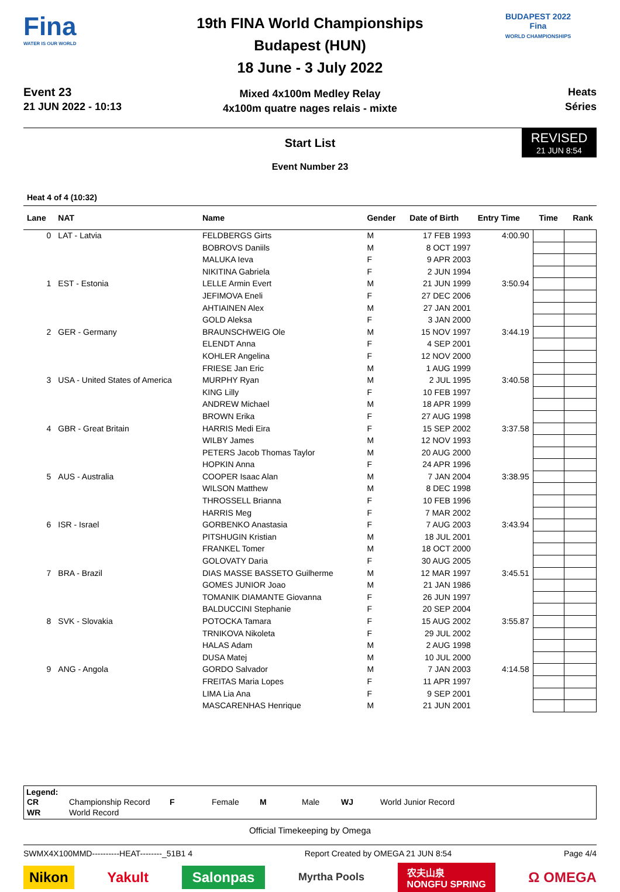Fina
WATER IS OUR WORLD
Event 23
21 JUN 2022 - 10:13
19th FINA World Championships
Budapest (HUN)
18 June - 3 July 2022
Mixed 4x100m Medley Relay
4x100m quatre nages relais - mixte
BUDAPEST 2022
Fina
WORLD CHAMPIONSHIPS
Heats
Séries
Start List
Event Number 23
REVISED
21 JUN 8:54
Heat 4 of 4 (10:32)
| Lane | NAT | Name | Gender | Date of Birth | Entry Time | Time | Rank |
| --- | --- | --- | --- | --- | --- | --- | --- |
| 0 | LAT - Latvia | FELDBERGS Girts | M | 17 FEB 1993 | 4:00.90 | | |
| | | BOBROVS Daniils | M | 8 OCT 1997 | | | |
| | | MALUKA Ieva | F | 9 APR 2003 | | | |
| | | NIKITINA Gabriela | F | 2 JUN 1994 | | | |
| 1 | EST - Estonia | LELLE Armin Evert | M | 21 JUN 1999 | 3:50.94 | | |
| | | JEFIMOVA Eneli | F | 27 DEC 2006 | | | |
| | | AHTIAINEN Alex | M | 27 JAN 2001 | | | |
| | | GOLD Aleksa | F | 3 JAN 2000 | | | |
| 2 | GER - Germany | BRAUNSCHWEIG Ole | M | 15 NOV 1997 | 3:44.19 | | |
| | | ELENDT Anna | F | 4 SEP 2001 | | | |
| | | KOHLER Angelina | F | 12 NOV 2000 | | | |
| | | FRIESE Jan Eric | M | 1 AUG 1999 | | | |
| 3 | USA - United States of America | MURPHY Ryan | M | 2 JUL 1995 | 3:40.58 | | |
| | | KING Lilly | F | 10 FEB 1997 | | | |
| | | ANDREW Michael | M | 18 APR 1999 | | | |
| | | BROWN Erika | F | 27 AUG 1998 | | | |
| 4 | GBR - Great Britain | HARRIS Medi Eira | F | 15 SEP 2002 | 3:37.58 | | |
| | | WILBY James | M | 12 NOV 1993 | | | |
| | | PETERS Jacob Thomas Taylor | M | 20 AUG 2000 | | | |
| | | HOPKIN Anna | F | 24 APR 1996 | | | |
| 5 | AUS - Australia | COOPER Isaac Alan | M | 7 JAN 2004 | 3:38.95 | | |
| | | WILSON Matthew | M | 8 DEC 1998 | | | |
| | | THROSSELL Brianna | F | 10 FEB 1996 | | | |
| | | HARRIS Meg | F | 7 MAR 2002 | | | |
| 6 | ISR - Israel | GORBENKO Anastasia | F | 7 AUG 2003 | 3:43.94 | | |
| | | PITSHUGIN Kristian | M | 18 JUL 2001 | | | |
| | | FRANKEL Tomer | M | 18 OCT 2000 | | | |
| | | GOLOVATY Daria | F | 30 AUG 2005 | | | |
| 7 | BRA - Brazil | DIAS MASSE BASSETO Guilherme | M | 12 MAR 1997 | 3:45.51 | | |
| | | GOMES JUNIOR Joao | M | 21 JAN 1986 | | | |
| | | TOMANIK DIAMANTE Giovanna | F | 26 JUN 1997 | | | |
| | | BALDUCCINI Stephanie | F | 20 SEP 2004 | | | |
| 8 | SVK - Slovakia | POTOCKA Tamara | F | 15 AUG 2002 | 3:55.87 | | |
| | | TRNIKOVA Nikoleta | F | 29 JUL 2002 | | | |
| | | HALAS Adam | M | 2 AUG 1998 | | | |
| | | DUSA Matej | M | 10 JUL 2000 | | | |
| 9 | ANG - Angola | GORDO Salvador | M | 7 JAN 2003 | 4:14.58 | | |
| | | FREITAS Maria Lopes | F | 11 APR 1997 | | | |
| | | LIMA Lia Ana | F | 9 SEP 2001 | | | |
| | | MASCARENHAS Henrique | M | 21 JUN 2001 | | | |
Legend:
| CR | Championship Record | F | Female | M | Male | WJ | World Junior Record |
| WR | World Record | | | | | | |
Official Timekeeping by Omega
SWMX4X100MMD----------HEAT--------_51B1 4 Report Created by OMEGA 21 JUN 8:54 Page 4/4
Nikon Yakult Salonpas Myrtha Pools 农夫山泉
NONGFU SPRING Ω OMEGA